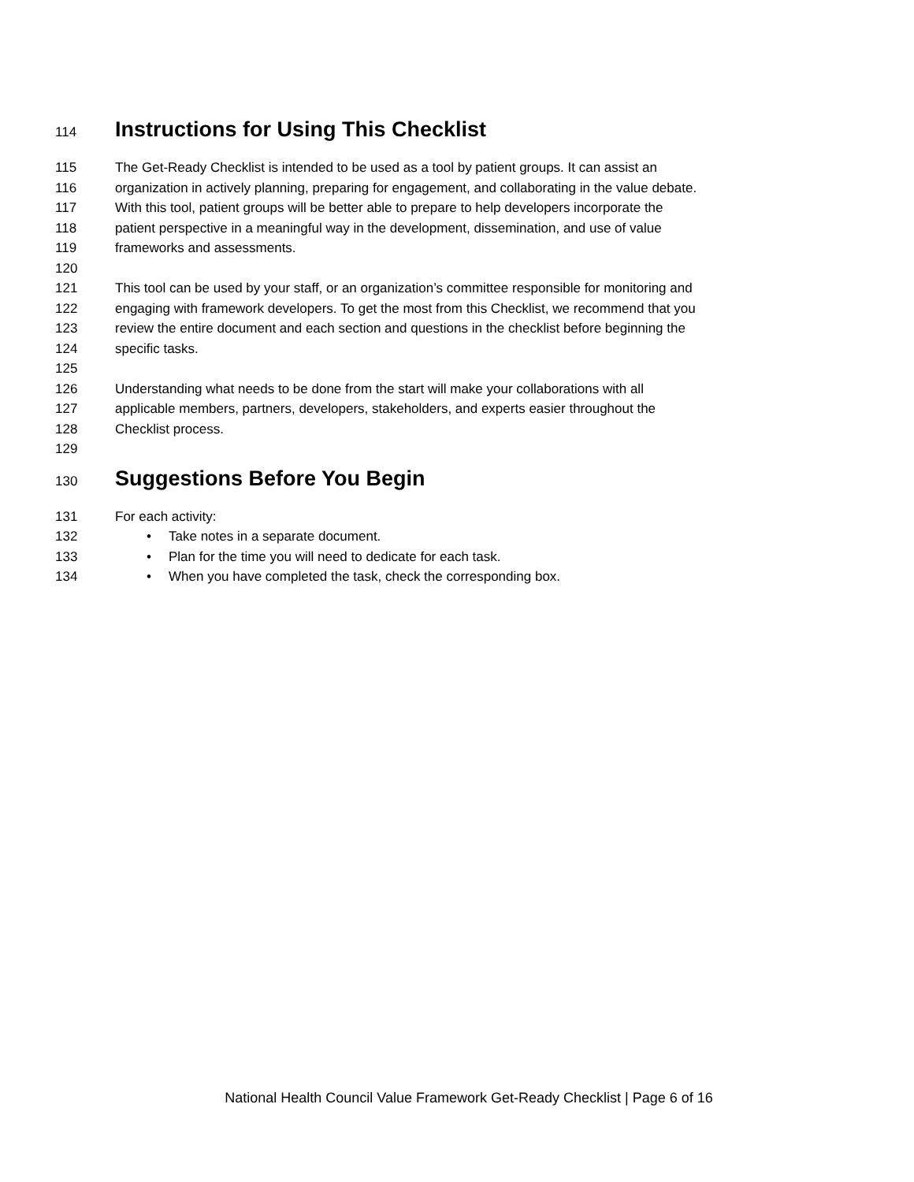114
Instructions for Using This Checklist
115 The Get-Ready Checklist is intended to be used as a tool by patient groups. It can assist an
116 organization in actively planning, preparing for engagement, and collaborating in the value debate.
117 With this tool, patient groups will be better able to prepare to help developers incorporate the
118 patient perspective in a meaningful way in the development, dissemination, and use of value
119 frameworks and assessments.
120
121 This tool can be used by your staff, or an organization’s committee responsible for monitoring and
122 engaging with framework developers. To get the most from this Checklist, we recommend that you
123 review the entire document and each section and questions in the checklist before beginning the
124 specific tasks.
125
126 Understanding what needs to be done from the start will make your collaborations with all
127 applicable members, partners, developers, stakeholders, and experts easier throughout the
128 Checklist process.
129
130
Suggestions Before You Begin
131 For each activity:
132 • Take notes in a separate document.
133 • Plan for the time you will need to dedicate for each task.
134 • When you have completed the task, check the corresponding box.
National Health Council Value Framework Get-Ready Checklist | Page 6 of 16